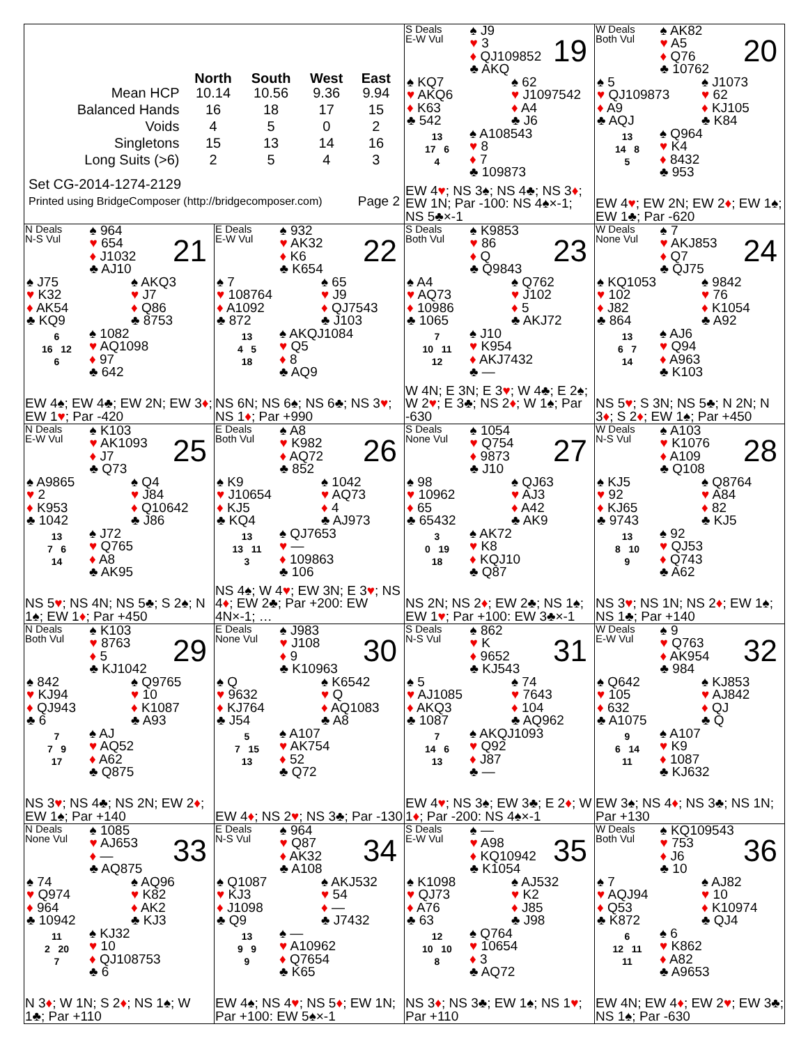| | North | South | West | East |
| --- | --- | --- | --- | --- |
| Mean HCP | 10.14 | 10.56 | 9.36 | 9.94 |
| Balanced Hands | 16 | 18 | 17 | 15 |
| Voids | 4 | 5 | 0 | 2 |
| Singletons | 15 | 13 | 14 | 16 |
| Long Suits (>6) | 2 | 5 | 4 | 3 |
Set CG-2014-1274-2129
Printed using BridgeComposer (http://bridgecomposer.com) Page 2
S Deals
E-W Vul
♠ J9
♥ 3
♦ QJ109852
♣ AKQ
19
♠ KQ7
♥ AKQ6
♦ K63
♣ 542
♠ 62
♥ J1097542
♦ A4
♣ J6
13
17 6
4
♠ A108543
♥ 8
♦ 7
♣ 109873
EW 4♥; NS 3♠; NS 4♣; NS 3♦; EW 1N; Par -100: NS 4♠×-1; NS 5♣×-1
W Deals
Both Vul
♠ AK82
♥ A5
♦ Q76
♣ 10762
20
♠ 5
♥ QJ109873
♦ A9
♣ AQJ
♠ J1073
♥ 62
♦ KJ105
♣ K84
13
14 8
5
♠ Q964
♥ K4
♦ 8432
♣ 953
EW 4♥; EW 2N; EW 2♦; EW 1♠; EW 1♣; Par -620
N Deals
N-S Vul
♠ 964
♥ 654
♦ J1032
♣ AJ10
21
♠ J75
♥ K32
♦ AK54
♣ KQ9
♠ AKQ3
♥ J7
♦ Q86
♣ 8753
6
16 12
6
♠ 1082
♥ AQ1098
♦ 97
♣ 642
EW 4♠; EW 4♣; EW 2N; EW 3♦; EW 1♥; Par -420
E Deals
E-W Vul
♠ 932
♥ AK32
♦ K6
♣ K654
22
♠ 7
♥ 108764
♦ A1092
♣ 872
♠ 65
♥ J9
♦ QJ7543
♣ J103
13
4 5
18
♠ AKQJ1084
♥ Q5
♦ 8
♣ AQ9
NS 6N; NS 6♠; NS 6♣; NS 3♥; NS 1♦; Par +990
S Deals
Both Vul
♠ K9853
♥ 86
♦ Q
♣ Q9843
23
♠ A4
♥ AQ73
♦ 10986
♣ 1065
♠ Q762
♥ J102
♦ 5
♣ AKJ72
7
10 11
12
♠ J10
♥ K954
♦ AKJ7432
♣ —
W 4N; E 3N; E 3♥; W 4♣; E 2♠; W 2♥; E 3♣; NS 2♦; W 1♠; Par -630
W Deals
None Vul
♠ 7
♥ AKJ853
♦ Q7
♣ QJ75
24
♠ KQ1053
♥ 102
♦ J82
♣ 864
♠ 9842
♥ 76
♦ K1054
♣ A92
13
6 7
14
♠ AJ6
♥ Q94
♦ A963
♣ K103
NS 5♥; S 3N; NS 5♣; N 2N; N 3♦; S 2♦; EW 1♠; Par +450
N Deals
E-W Vul
♠ K103
♥ AK1093
♦ J7
♣ Q73
25
♠ A9865
♥ 2
♦ K953
♣ 1042
♠ Q4
♥ J84
♦ Q10642
♣ J86
13
7 6
14
♠ J72
♥ Q765
♦ A8
♣ AK95
NS 5♥; NS 4N; NS 5♣; S 2♠; N 1♠; EW 1♦; Par +450
E Deals
Both Vul
♠ A8
♥ K982
♦ AQ72
♣ 852
26
♠ K9
♥ J10654
♦ KJ5
♣ KQ4
♠ 1042
♥ AQ73
♦ 4
♣ AJ973
13
13 11
3
♠ QJ7653
♥ —
♦ 109863
♣ 106
NS 4♠; W 4♥; EW 3N; E 3♥; NS 4♦; EW 2♣; Par +200: EW 4N×-1; …
S Deals
None Vul
♠ 1054
♥ Q754
♦ 9873
♣ J10
27
♠ 98
♥ 10962
♦ 65
♣ 65432
♠ QJ63
♥ AJ3
♦ A42
♣ AK9
3
0 19
18
♠ AK72
♥ K8
♦ KQJ10
♣ Q87
NS 2N; NS 2♦; EW 2♣; NS 1♠; EW 1♥; Par +100: EW 3♣×-1
W Deals
N-S Vul
♠ A103
♥ K1076
♦ A109
♣ Q108
28
♠ KJ5
♥ 92
♦ KJ65
♣ 9743
♠ Q8764
♥ A84
♦ 82
♣ KJ5
13
8 10
9
♠ 92
♥ QJ53
♦ Q743
♣ A62
NS 3♥; NS 1N; NS 2♦; EW 1♠; NS 1♣; Par +140
N Deals
Both Vul
♠ K103
♥ 8763
♦ 5
♣ KJ1042
29
♠ 842
♥ KJ94
♦ QJ943
♣ 6
♠ Q9765
♥ 10
♦ K1087
♣ A93
7
7 9
17
♠ AJ
♥ AQ52
♦ A62
♣ Q875
NS 3♥; NS 4♣; NS 2N; EW 2♦; EW 1♠; Par +140
E Deals
None Vul
♠ J983
♥ J108
♦ 9
♣ K10963
30
♠ Q
♥ 9632
♦ KJ764
♣ J54
♠ K6542
♥ Q
♦ AQ1083
♣ A8
5
7 15
13
♠ A107
♥ AK754
♦ 52
♣ Q72
EW 4♦; NS 2♥; NS 3♣; Par -130
S Deals
N-S Vul
♠ 862
♥ K
♦ 9652
♣ KJ543
31
♠ 5
♥ AJ1085
♦ AKQ3
♣ 1087
♠ 74
♥ 7643
♦ 104
♣ AQ962
7
14 6
13
♠ AKQJ1093
♥ Q92
♦ J87
♣ —
EW 4♥; NS 3♠; EW 3♣; E 2♦; W 1♦; Par -200: NS 4♠×-1
W Deals
E-W Vul
♠ 9
♥ Q763
♦ AK954
♣ 984
32
♠ Q642
♥ 105
♦ 632
♣ A1075
♠ KJ853
♥ AJ842
♦ QJ
♣ Q
9
6 14
11
♠ A107
♥ K9
♦ 1087
♣ KJ632
EW 3♠; NS 4♦; NS 3♣; NS 1N; Par +130
N Deals
None Vul
♠ 1085
♥ AJ653
♦ —
♣ AQ875
33
♠ 74
♥ Q974
♦ 964
♣ 10942
♠ AQ96
♥ K82
♦ AK2
♣ KJ3
11
2 20
7
♠ KJ32
♥ 10
♦ QJ108753
♣ 6
N 3♦; W 1N; S 2♦; NS 1♠; W 1♣; Par +110
E Deals
N-S Vul
♠ 964
♥ Q87
♦ AK32
♣ A108
34
♠ Q1087
♥ KJ3
♦ J1098
♣ Q9
♠ AKJ532
♥ 54
♦ —
♣ J7432
13
9 9
9
♠ —
♥ A10962
♦ Q7654
♣ K65
EW 4♠; NS 4♥; NS 5♦; EW 1N; Par +100: EW 5♠×-1
S Deals
E-W Vul
♠ —
♥ A98
♦ KQ10942
♣ K1054
35
♠ K1098
♥ QJ73
♦ A76
♣ 63
♠ AJ532
♥ K2
♦ J85
♣ J98
12
10 10
8
♠ Q764
♥ 10654
♦ 3
♣ AQ72
NS 3♦; NS 3♣; EW 1♠; NS 1♥; Par +110
W Deals
Both Vul
♠ KQ109543
♥ 753
♦ J6
♣ 10
36
♠ 7
♥ AQJ94
♦ Q53
♣ K872
♠ AJ82
♥ 10
♦ K10974
♣ QJ4
6
12 11
11
♠ 6
♥ K862
♦ A82
♣ A9653
EW 4N; EW 4♦; EW 2♥; EW 3♣; NS 1♠; Par -630